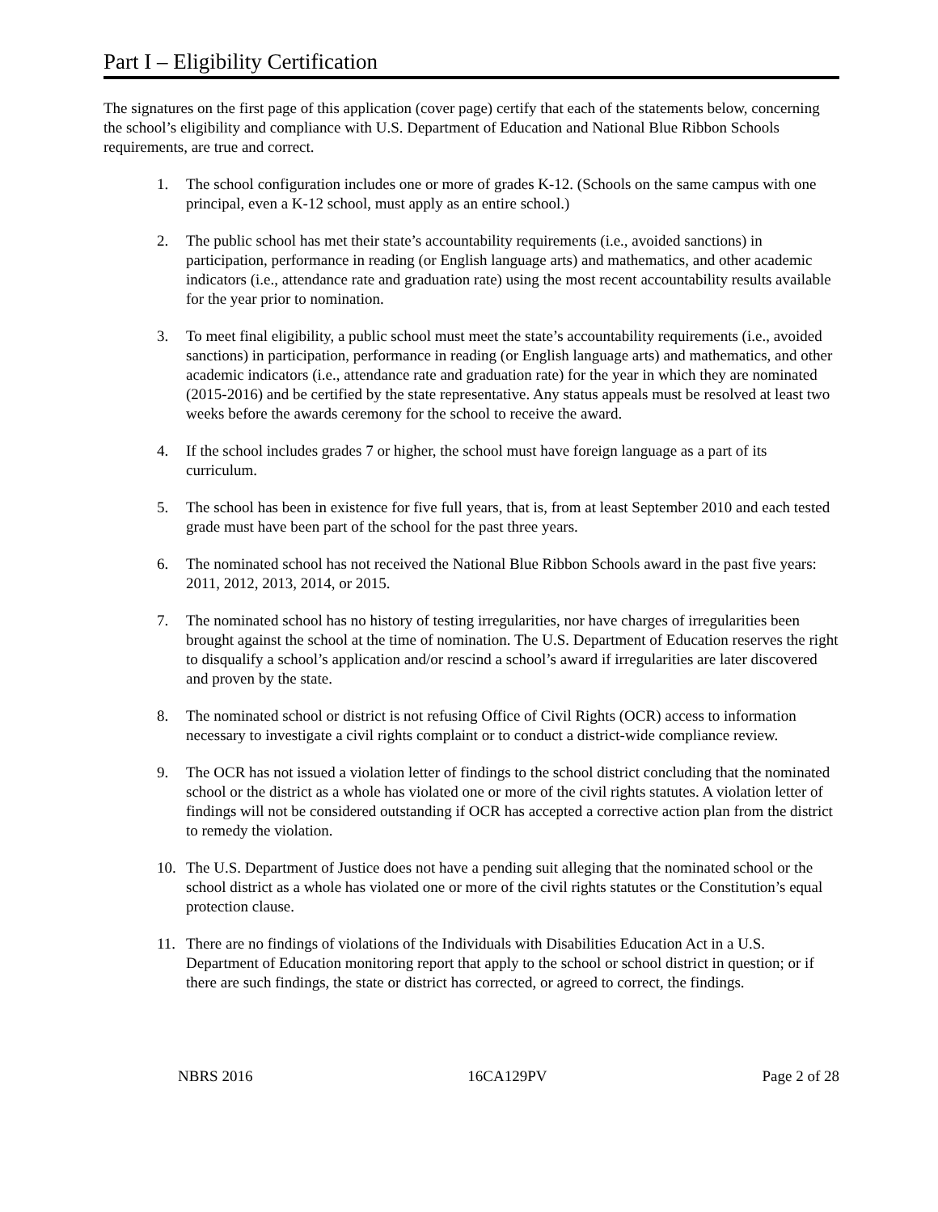Part I – Eligibility Certification
The signatures on the first page of this application (cover page) certify that each of the statements below, concerning the school’s eligibility and compliance with U.S. Department of Education and National Blue Ribbon Schools requirements, are true and correct.
1. The school configuration includes one or more of grades K-12. (Schools on the same campus with one principal, even a K-12 school, must apply as an entire school.)
2. The public school has met their state’s accountability requirements (i.e., avoided sanctions) in participation, performance in reading (or English language arts) and mathematics, and other academic indicators (i.e., attendance rate and graduation rate) using the most recent accountability results available for the year prior to nomination.
3. To meet final eligibility, a public school must meet the state’s accountability requirements (i.e., avoided sanctions) in participation, performance in reading (or English language arts) and mathematics, and other academic indicators (i.e., attendance rate and graduation rate) for the year in which they are nominated (2015-2016) and be certified by the state representative. Any status appeals must be resolved at least two weeks before the awards ceremony for the school to receive the award.
4. If the school includes grades 7 or higher, the school must have foreign language as a part of its curriculum.
5. The school has been in existence for five full years, that is, from at least September 2010 and each tested grade must have been part of the school for the past three years.
6. The nominated school has not received the National Blue Ribbon Schools award in the past five years: 2011, 2012, 2013, 2014, or 2015.
7. The nominated school has no history of testing irregularities, nor have charges of irregularities been brought against the school at the time of nomination. The U.S. Department of Education reserves the right to disqualify a school’s application and/or rescind a school’s award if irregularities are later discovered and proven by the state.
8. The nominated school or district is not refusing Office of Civil Rights (OCR) access to information necessary to investigate a civil rights complaint or to conduct a district-wide compliance review.
9. The OCR has not issued a violation letter of findings to the school district concluding that the nominated school or the district as a whole has violated one or more of the civil rights statutes. A violation letter of findings will not be considered outstanding if OCR has accepted a corrective action plan from the district to remedy the violation.
10. The U.S. Department of Justice does not have a pending suit alleging that the nominated school or the school district as a whole has violated one or more of the civil rights statutes or the Constitution’s equal protection clause.
11. There are no findings of violations of the Individuals with Disabilities Education Act in a U.S. Department of Education monitoring report that apply to the school or school district in question; or if there are such findings, the state or district has corrected, or agreed to correct, the findings.
NBRS 2016 16CA129PV Page 2 of 28